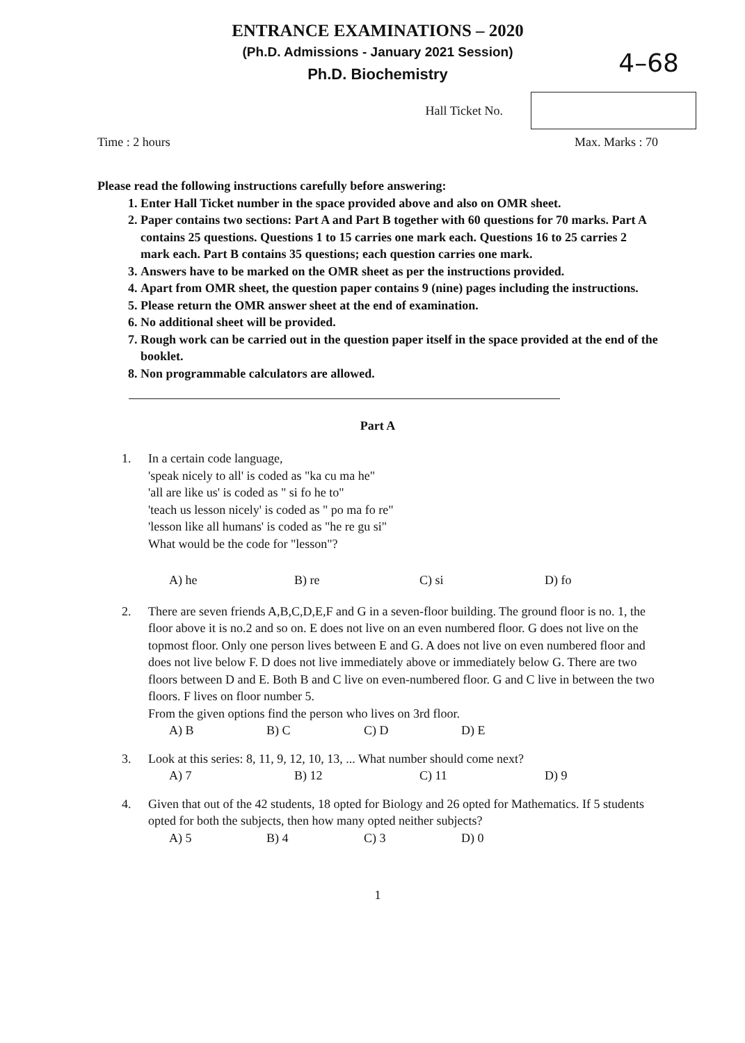ENTRANCE EXAMINATIONS – 2020
(Ph.D. Admissions - January 2021 Session)
Ph.D. Biochemistry
4–68
Hall Ticket No.
Time : 2 hours Max. Marks : 70
Please read the following instructions carefully before answering:
1. Enter Hall Ticket number in the space provided above and also on OMR sheet.
2. Paper contains two sections: Part A and Part B together with 60 questions for 70 marks. Part A contains 25 questions. Questions 1 to 15 carries one mark each. Questions 16 to 25 carries 2 mark each. Part B contains 35 questions; each question carries one mark.
3. Answers have to be marked on the OMR sheet as per the instructions provided.
4. Apart from OMR sheet, the question paper contains 9 (nine) pages including the instructions.
5. Please return the OMR answer sheet at the end of examination.
6. No additional sheet will be provided.
7. Rough work can be carried out in the question paper itself in the space provided at the end of the booklet.
8. Non programmable calculators are allowed.
Part A
1. In a certain code language,
'speak nicely to all' is coded as "ka cu ma he"
'all are like us' is coded as " si fo he to"
'teach us lesson nicely' is coded as " po ma fo re"
'lesson like all humans' is coded as "he re gu si"
What would be the code for "lesson"?
A) he B) re C) si D) fo
2. There are seven friends A,B,C,D,E,F and G in a seven-floor building. The ground floor is no. 1, the floor above it is no.2 and so on. E does not live on an even numbered floor. G does not live on the topmost floor. Only one person lives between E and G. A does not live on even numbered floor and does not live below F. D does not live immediately above or immediately below G. There are two floors between D and E. Both B and C live on even-numbered floor. G and C live in between the two floors. F lives on floor number 5.
From the given options find the person who lives on 3rd floor.
A) B B) C C) D D) E
3. Look at this series: 8, 11, 9, 12, 10, 13, ... What number should come next?
A) 7 B) 12 C) 11 D) 9
4. Given that out of the 42 students, 18 opted for Biology and 26 opted for Mathematics. If 5 students opted for both the subjects, then how many opted neither subjects?
A) 5 B) 4 C) 3 D) 0
1